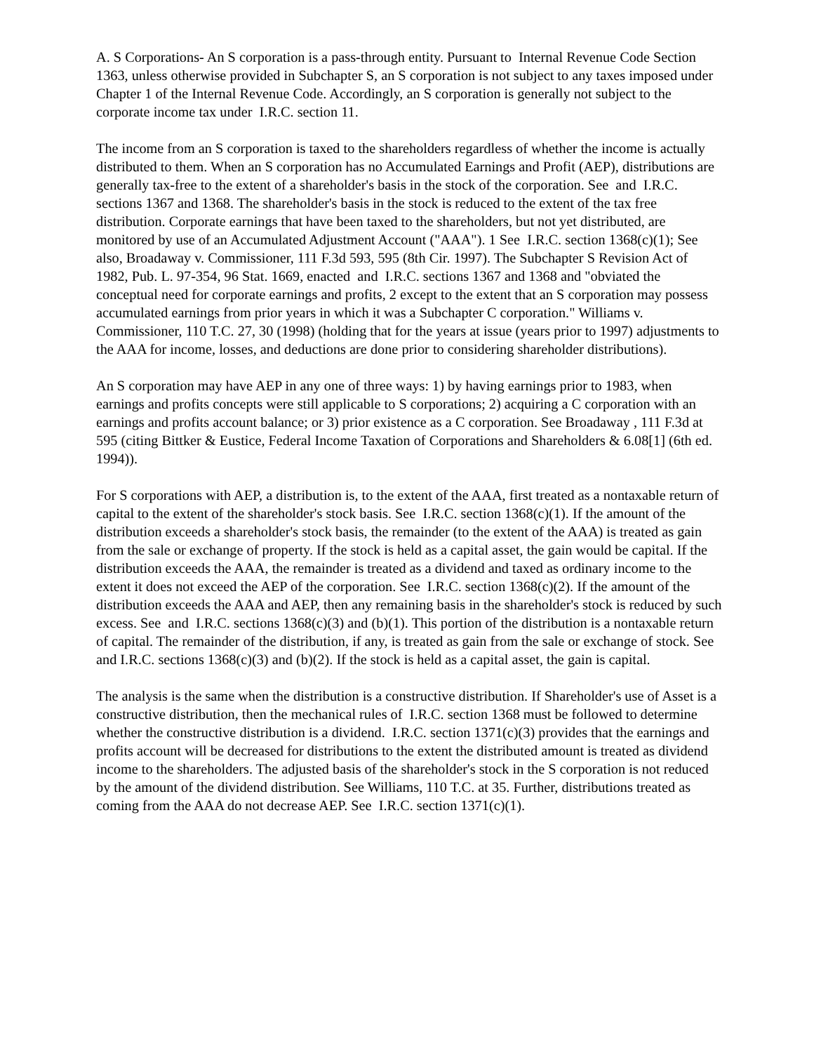A. S Corporations- An S corporation is a pass-through entity. Pursuant to Internal Revenue Code Section 1363, unless otherwise provided in Subchapter S, an S corporation is not subject to any taxes imposed under Chapter 1 of the Internal Revenue Code. Accordingly, an S corporation is generally not subject to the corporate income tax under I.R.C. section 11.
The income from an S corporation is taxed to the shareholders regardless of whether the income is actually distributed to them. When an S corporation has no Accumulated Earnings and Profit (AEP), distributions are generally tax-free to the extent of a shareholder's basis in the stock of the corporation. See and I.R.C. sections 1367 and 1368. The shareholder's basis in the stock is reduced to the extent of the tax free distribution. Corporate earnings that have been taxed to the shareholders, but not yet distributed, are monitored by use of an Accumulated Adjustment Account ("AAA"). 1 See I.R.C. section 1368(c)(1); See also, Broadaway v. Commissioner, 111 F.3d 593, 595 (8th Cir. 1997). The Subchapter S Revision Act of 1982, Pub. L. 97-354, 96 Stat. 1669, enacted and I.R.C. sections 1367 and 1368 and "obviated the conceptual need for corporate earnings and profits, 2 except to the extent that an S corporation may possess accumulated earnings from prior years in which it was a Subchapter C corporation." Williams v. Commissioner, 110 T.C. 27, 30 (1998) (holding that for the years at issue (years prior to 1997) adjustments to the AAA for income, losses, and deductions are done prior to considering shareholder distributions).
An S corporation may have AEP in any one of three ways: 1) by having earnings prior to 1983, when earnings and profits concepts were still applicable to S corporations; 2) acquiring a C corporation with an earnings and profits account balance; or 3) prior existence as a C corporation. See Broadaway , 111 F.3d at 595 (citing Bittker & Eustice, Federal Income Taxation of Corporations and Shareholders & 6.08[1] (6th ed. 1994)).
For S corporations with AEP, a distribution is, to the extent of the AAA, first treated as a nontaxable return of capital to the extent of the shareholder's stock basis. See I.R.C. section 1368(c)(1). If the amount of the distribution exceeds a shareholder's stock basis, the remainder (to the extent of the AAA) is treated as gain from the sale or exchange of property. If the stock is held as a capital asset, the gain would be capital. If the distribution exceeds the AAA, the remainder is treated as a dividend and taxed as ordinary income to the extent it does not exceed the AEP of the corporation. See I.R.C. section 1368(c)(2). If the amount of the distribution exceeds the AAA and AEP, then any remaining basis in the shareholder's stock is reduced by such excess. See and I.R.C. sections 1368(c)(3) and (b)(1). This portion of the distribution is a nontaxable return of capital. The remainder of the distribution, if any, is treated as gain from the sale or exchange of stock. See and I.R.C. sections 1368(c)(3) and (b)(2). If the stock is held as a capital asset, the gain is capital.
The analysis is the same when the distribution is a constructive distribution. If Shareholder's use of Asset is a constructive distribution, then the mechanical rules of I.R.C. section 1368 must be followed to determine whether the constructive distribution is a dividend. I.R.C. section 1371(c)(3) provides that the earnings and profits account will be decreased for distributions to the extent the distributed amount is treated as dividend income to the shareholders. The adjusted basis of the shareholder's stock in the S corporation is not reduced by the amount of the dividend distribution. See Williams, 110 T.C. at 35. Further, distributions treated as coming from the AAA do not decrease AEP. See I.R.C. section 1371(c)(1).